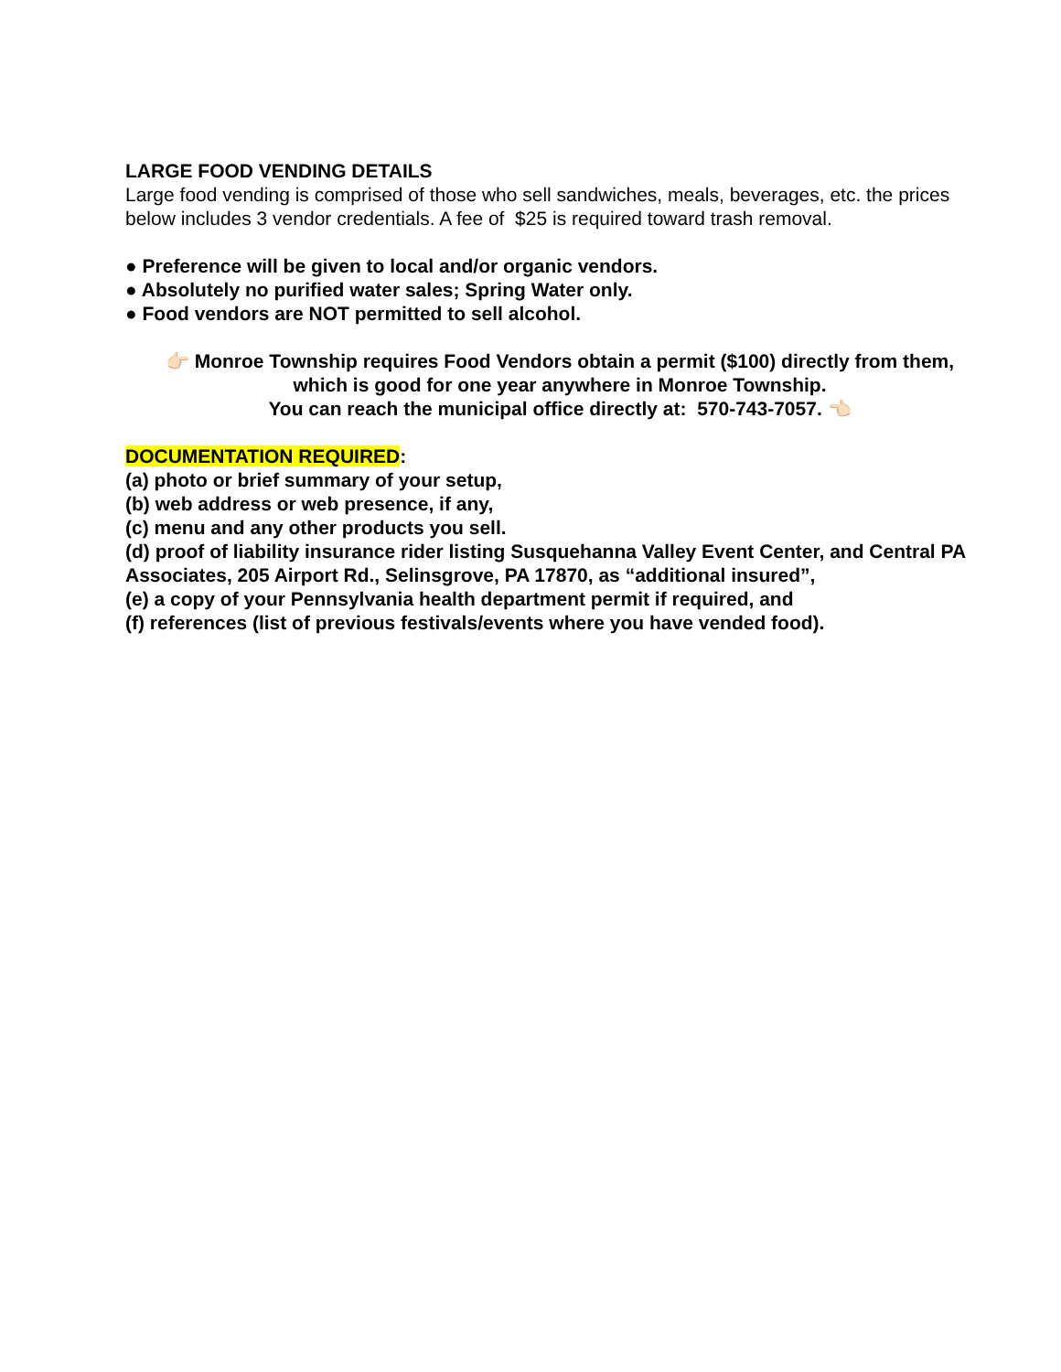LARGE FOOD VENDING DETAILS
Large food vending is comprised of those who sell sandwiches, meals, beverages, etc. the prices below includes 3 vendor credentials. A fee of $25 is required toward trash removal.
● Preference will be given to local and/or organic vendors.
● Absolutely no purified water sales; Spring Water only.
● Food vendors are NOT permitted to sell alcohol.
👉🏻 Monroe Township requires Food Vendors obtain a permit ($100) directly from them,
which is good for one year anywhere in Monroe Township.
You can reach the municipal office directly at: 570-743-7057. 👈🏻
DOCUMENTATION REQUIRED:
(a) photo or brief summary of your setup,
(b) web address or web presence, if any,
(c) menu and any other products you sell.
(d) proof of liability insurance rider listing Susquehanna Valley Event Center, and Central PA Associates, 205 Airport Rd., Selinsgrove, PA 17870, as “additional insured”,
(e) a copy of your Pennsylvania health department permit if required, and
(f) references (list of previous festivals/events where you have vended food).